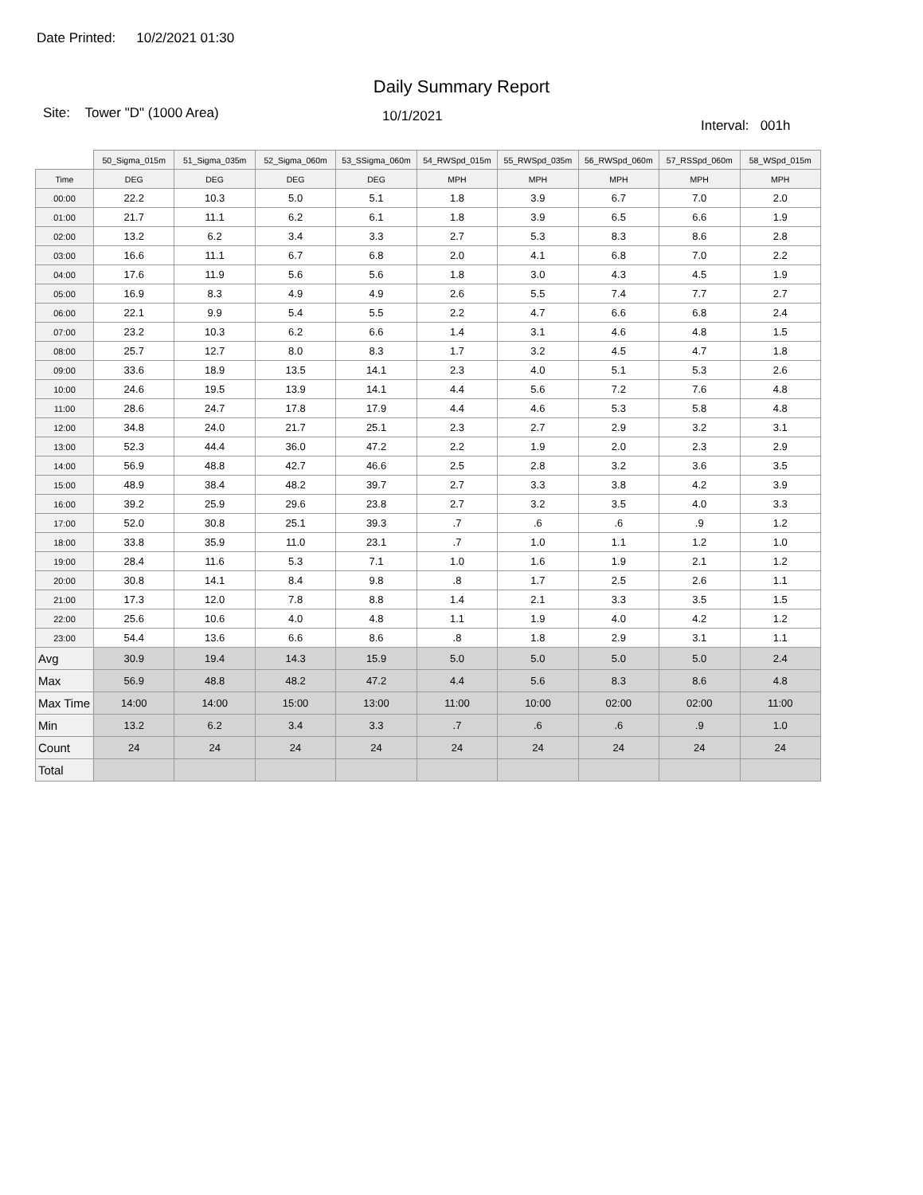Date Printed: 10/2/2021 01:30
Daily Summary Report
Site: Tower "D" (1000 Area)
10/1/2021
Interval: 001h
| | 50_Sigma_015m | 51_Sigma_035m | 52_Sigma_060m | 53_SSigma_060m | 54_RWSpd_015m | 55_RWSpd_035m | 56_RWSpd_060m | 57_RSSpd_060m | 58_WSpd_015m |
| --- | --- | --- | --- | --- | --- | --- | --- | --- | --- |
| Time | DEG | DEG | DEG | DEG | MPH | MPH | MPH | MPH | MPH |
| 00:00 | 22.2 | 10.3 | 5.0 | 5.1 | 1.8 | 3.9 | 6.7 | 7.0 | 2.0 |
| 01:00 | 21.7 | 11.1 | 6.2 | 6.1 | 1.8 | 3.9 | 6.5 | 6.6 | 1.9 |
| 02:00 | 13.2 | 6.2 | 3.4 | 3.3 | 2.7 | 5.3 | 8.3 | 8.6 | 2.8 |
| 03:00 | 16.6 | 11.1 | 6.7 | 6.8 | 2.0 | 4.1 | 6.8 | 7.0 | 2.2 |
| 04:00 | 17.6 | 11.9 | 5.6 | 5.6 | 1.8 | 3.0 | 4.3 | 4.5 | 1.9 |
| 05:00 | 16.9 | 8.3 | 4.9 | 4.9 | 2.6 | 5.5 | 7.4 | 7.7 | 2.7 |
| 06:00 | 22.1 | 9.9 | 5.4 | 5.5 | 2.2 | 4.7 | 6.6 | 6.8 | 2.4 |
| 07:00 | 23.2 | 10.3 | 6.2 | 6.6 | 1.4 | 3.1 | 4.6 | 4.8 | 1.5 |
| 08:00 | 25.7 | 12.7 | 8.0 | 8.3 | 1.7 | 3.2 | 4.5 | 4.7 | 1.8 |
| 09:00 | 33.6 | 18.9 | 13.5 | 14.1 | 2.3 | 4.0 | 5.1 | 5.3 | 2.6 |
| 10:00 | 24.6 | 19.5 | 13.9 | 14.1 | 4.4 | 5.6 | 7.2 | 7.6 | 4.8 |
| 11:00 | 28.6 | 24.7 | 17.8 | 17.9 | 4.4 | 4.6 | 5.3 | 5.8 | 4.8 |
| 12:00 | 34.8 | 24.0 | 21.7 | 25.1 | 2.3 | 2.7 | 2.9 | 3.2 | 3.1 |
| 13:00 | 52.3 | 44.4 | 36.0 | 47.2 | 2.2 | 1.9 | 2.0 | 2.3 | 2.9 |
| 14:00 | 56.9 | 48.8 | 42.7 | 46.6 | 2.5 | 2.8 | 3.2 | 3.6 | 3.5 |
| 15:00 | 48.9 | 38.4 | 48.2 | 39.7 | 2.7 | 3.3 | 3.8 | 4.2 | 3.9 |
| 16:00 | 39.2 | 25.9 | 29.6 | 23.8 | 2.7 | 3.2 | 3.5 | 4.0 | 3.3 |
| 17:00 | 52.0 | 30.8 | 25.1 | 39.3 | .7 | .6 | .6 | .9 | 1.2 |
| 18:00 | 33.8 | 35.9 | 11.0 | 23.1 | .7 | 1.0 | 1.1 | 1.2 | 1.0 |
| 19:00 | 28.4 | 11.6 | 5.3 | 7.1 | 1.0 | 1.6 | 1.9 | 2.1 | 1.2 |
| 20:00 | 30.8 | 14.1 | 8.4 | 9.8 | .8 | 1.7 | 2.5 | 2.6 | 1.1 |
| 21:00 | 17.3 | 12.0 | 7.8 | 8.8 | 1.4 | 2.1 | 3.3 | 3.5 | 1.5 |
| 22:00 | 25.6 | 10.6 | 4.0 | 4.8 | 1.1 | 1.9 | 4.0 | 4.2 | 1.2 |
| 23:00 | 54.4 | 13.6 | 6.6 | 8.6 | .8 | 1.8 | 2.9 | 3.1 | 1.1 |
| Avg | 30.9 | 19.4 | 14.3 | 15.9 | 5.0 | 5.0 | 5.0 | 5.0 | 2.4 |
| Max | 56.9 | 48.8 | 48.2 | 47.2 | 4.4 | 5.6 | 8.3 | 8.6 | 4.8 |
| Max Time | 14:00 | 14:00 | 15:00 | 13:00 | 11:00 | 10:00 | 02:00 | 02:00 | 11:00 |
| Min | 13.2 | 6.2 | 3.4 | 3.3 | .7 | .6 | .6 | .9 | 1.0 |
| Count | 24 | 24 | 24 | 24 | 24 | 24 | 24 | 24 | 24 |
| Total | | | | | | | | | |